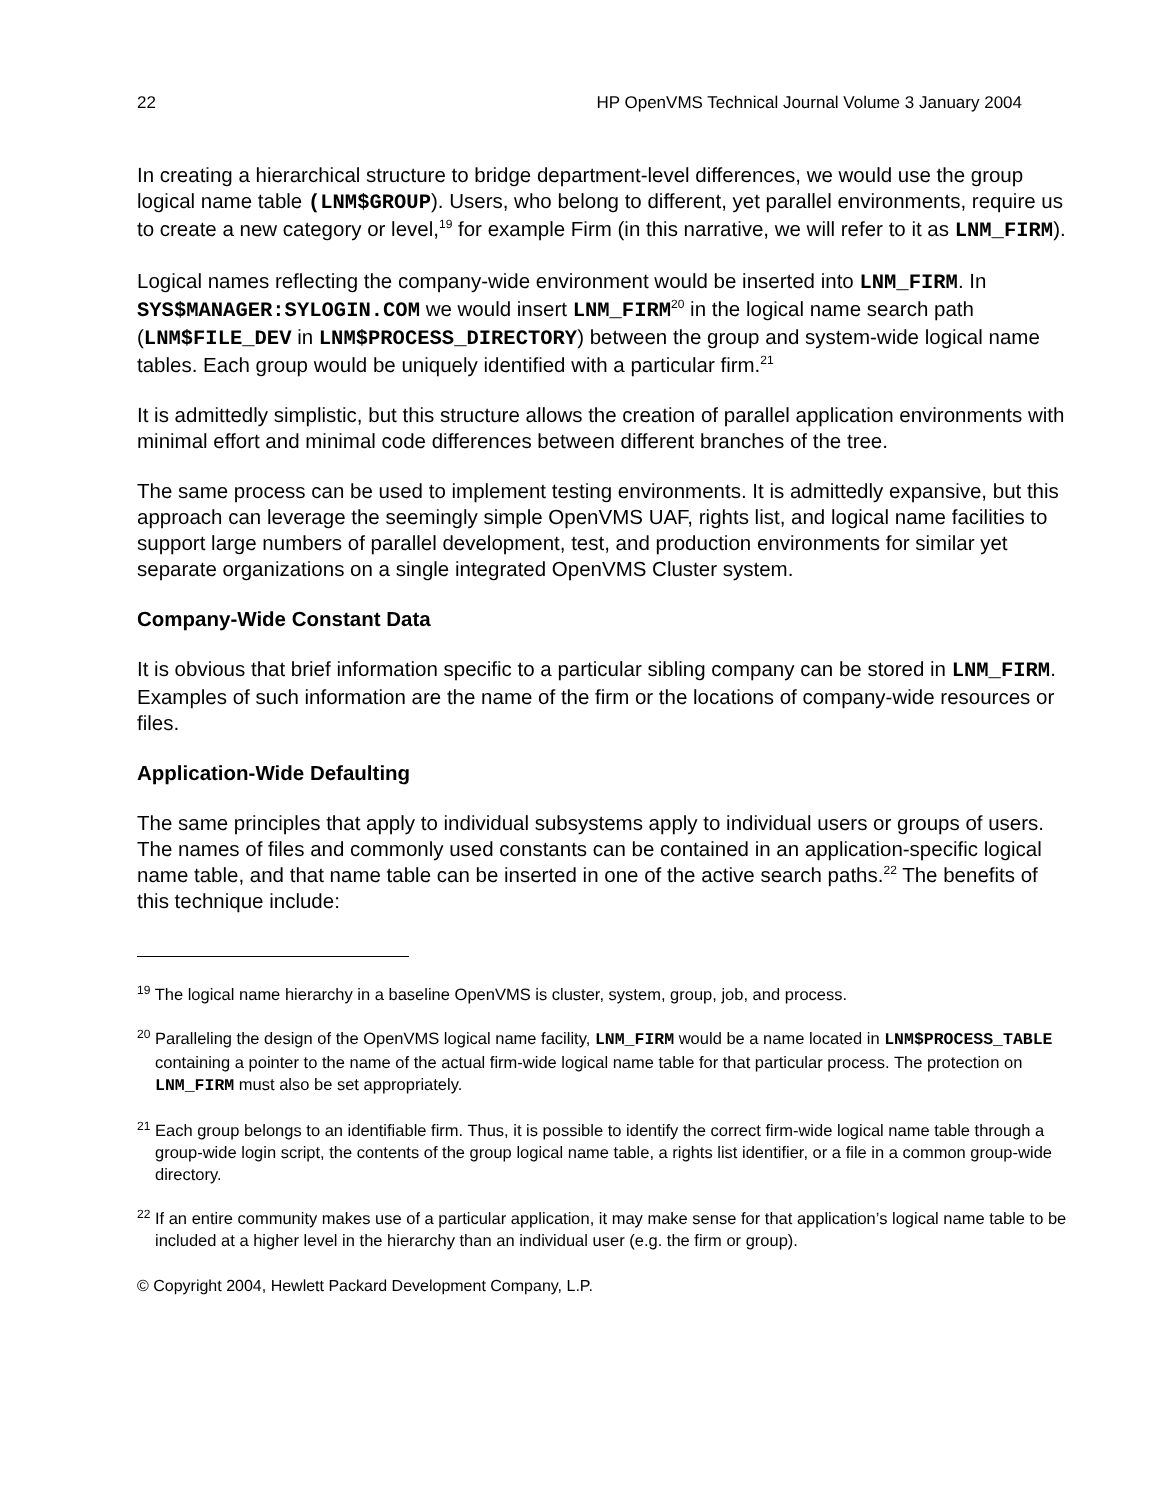22 HP OpenVMS Technical Journal Volume 3 January 2004
In creating a hierarchical structure to bridge department-level differences, we would use the group logical name table (LNM$GROUP). Users, who belong to different, yet parallel environments, require us to create a new category or level,<sup>19</sup> for example Firm (in this narrative, we will refer to it as LNM_FIRM).
Logical names reflecting the company-wide environment would be inserted into LNM_FIRM. In SYS$MANAGER:SYLOGIN.COM we would insert LNM_FIRM<sup>20</sup> in the logical name search path (LNM$FILE_DEV in LNM$PROCESS_DIRECTORY) between the group and system-wide logical name tables. Each group would be uniquely identified with a particular firm.<sup>21</sup>
It is admittedly simplistic, but this structure allows the creation of parallel application environments with minimal effort and minimal code differences between different branches of the tree.
The same process can be used to implement testing environments. It is admittedly expansive, but this approach can leverage the seemingly simple OpenVMS UAF, rights list, and logical name facilities to support large numbers of parallel development, test, and production environments for similar yet separate organizations on a single integrated OpenVMS Cluster system.
Company-Wide Constant Data
It is obvious that brief information specific to a particular sibling company can be stored in LNM_FIRM. Examples of such information are the name of the firm or the locations of company-wide resources or files.
Application-Wide Defaulting
The same principles that apply to individual subsystems apply to individual users or groups of users. The names of files and commonly used constants can be contained in an application-specific logical name table, and that name table can be inserted in one of the active search paths.<sup>22</sup> The benefits of this technique include:
<sup>19</sup> The logical name hierarchy in a baseline OpenVMS is cluster, system, group, job, and process.
<sup>20</sup> Paralleling the design of the OpenVMS logical name facility, LNM_FIRM would be a name located in LNM$PROCESS_TABLE containing a pointer to the name of the actual firm-wide logical name table for that particular process. The protection on LNM_FIRM must also be set appropriately.
<sup>21</sup> Each group belongs to an identifiable firm. Thus, it is possible to identify the correct firm-wide logical name table through a group-wide login script, the contents of the group logical name table, a rights list identifier, or a file in a common group-wide directory.
<sup>22</sup> If an entire community makes use of a particular application, it may make sense for that application’s logical name table to be included at a higher level in the hierarchy than an individual user (e.g. the firm or group).
© Copyright 2004, Hewlett Packard Development Company, L.P.